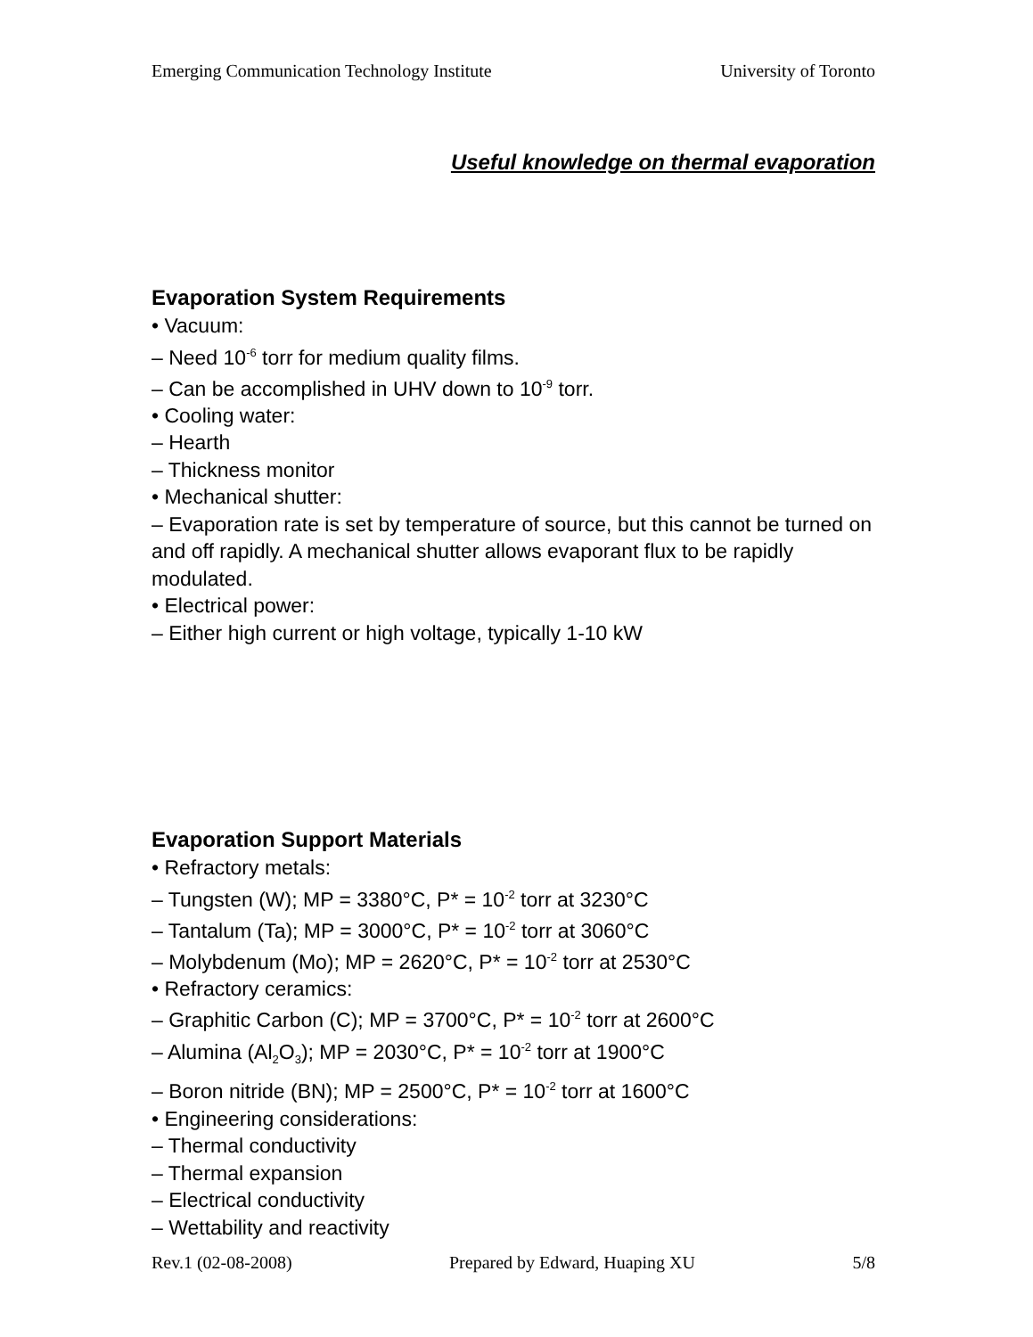Emerging Communication Technology Institute University of Toronto
Useful knowledge on thermal evaporation
Evaporation System Requirements
• Vacuum:
– Need 10<sup>-6</sup> torr for medium quality films.
– Can be accomplished in UHV down to 10<sup>-9</sup> torr.
• Cooling water:
– Hearth
– Thickness monitor
• Mechanical shutter:
– Evaporation rate is set by temperature of source, but this cannot be turned on and off rapidly. A mechanical shutter allows evaporant flux to be rapidly modulated.
• Electrical power:
– Either high current or high voltage, typically 1-10 kW
Evaporation Support Materials
• Refractory metals:
– Tungsten (W); MP = 3380°C, P* = 10<sup>-2</sup> torr at 3230°C
– Tantalum (Ta); MP = 3000°C, P* = 10<sup>-2</sup> torr at 3060°C
– Molybdenum (Mo); MP = 2620°C, P* = 10<sup>-2</sup> torr at 2530°C
• Refractory ceramics:
– Graphitic Carbon (C); MP = 3700°C, P* = 10<sup>-2</sup> torr at 2600°C
– Alumina (Al<sub>2</sub>O<sub>3</sub>); MP = 2030°C, P* = 10<sup>-2</sup> torr at 1900°C
– Boron nitride (BN); MP = 2500°C, P* = 10<sup>-2</sup> torr at 1600°C
• Engineering considerations:
– Thermal conductivity
– Thermal expansion
– Electrical conductivity
– Wettability and reactivity
Rev.1 (02-08-2008) Prepared by Edward, Huaping XU 5/8